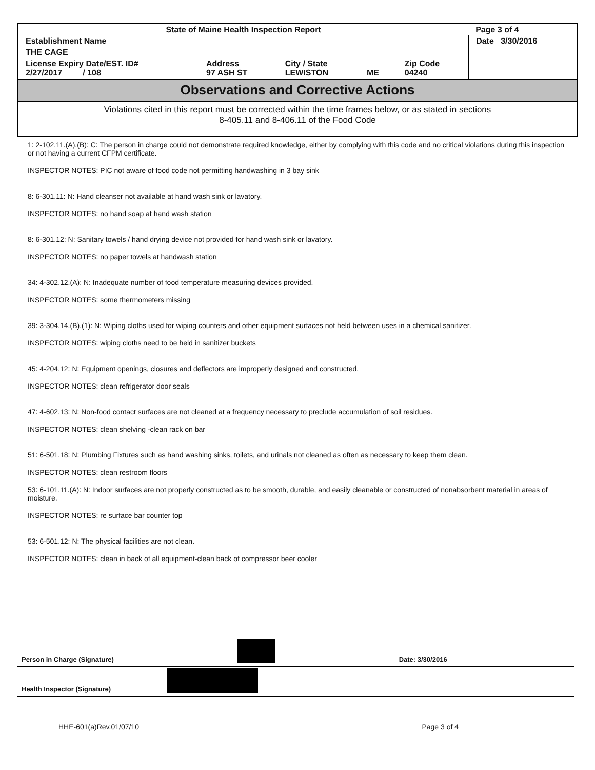| State of Maine Health Inspection Report | | | | | Page 3 of 4 |
| Establishment Name | | | | | Date 3/30/2016 |
| THE CAGE | | | | | |
| License Expiry Date/EST. ID# 2/27/2017 / 108 | Address 97 ASH ST | City / State LEWISTON | ME | Zip Code 04240 | |
Observations and Corrective Actions
Violations cited in this report must be corrected within the time frames below, or as stated in sections
8-405.11 and 8-406.11 of the Food Code
1: 2-102.11.(A).(B): C: The person in charge could not demonstrate required knowledge, either by complying with this code and no critical violations during this inspection or not having a current CFPM certificate.
INSPECTOR NOTES: PIC not aware of food code not permitting handwashing in 3 bay sink
8: 6-301.11: N: Hand cleanser not available at hand wash sink or lavatory.
INSPECTOR NOTES: no hand soap at hand wash station
8: 6-301.12: N: Sanitary towels / hand drying device not provided for hand wash sink or lavatory.
INSPECTOR NOTES: no paper towels at handwash station
34: 4-302.12.(A): N: Inadequate number of food temperature measuring devices provided.
INSPECTOR NOTES: some thermometers missing
39: 3-304.14.(B).(1): N: Wiping cloths used for wiping counters and other equipment surfaces not held between uses in a chemical sanitizer.
INSPECTOR NOTES: wiping cloths need to be held in sanitizer buckets
45: 4-204.12: N: Equipment openings, closures and deflectors are improperly designed and constructed.
INSPECTOR NOTES: clean refrigerator door seals
47: 4-602.13: N: Non-food contact surfaces are not cleaned at a frequency necessary to preclude accumulation of soil residues.
INSPECTOR NOTES: clean shelving -clean rack on bar
51: 6-501.18: N: Plumbing Fixtures such as hand washing sinks, toilets, and urinals not cleaned as often as necessary to keep them clean.
INSPECTOR NOTES: clean restroom floors
53: 6-101.11.(A): N: Indoor surfaces are not properly constructed as to be smooth, durable, and easily cleanable or constructed of nonabsorbent material in areas of moisture.
INSPECTOR NOTES: re surface bar counter top
53: 6-501.12: N: The physical facilities are not clean.
INSPECTOR NOTES: clean in back of all equipment-clean back of compressor beer cooler
Person in Charge (Signature) Date: 3/30/2016
Health Inspector (Signature)
HHE-601(a)Rev.01/07/10 Page 3 of 4